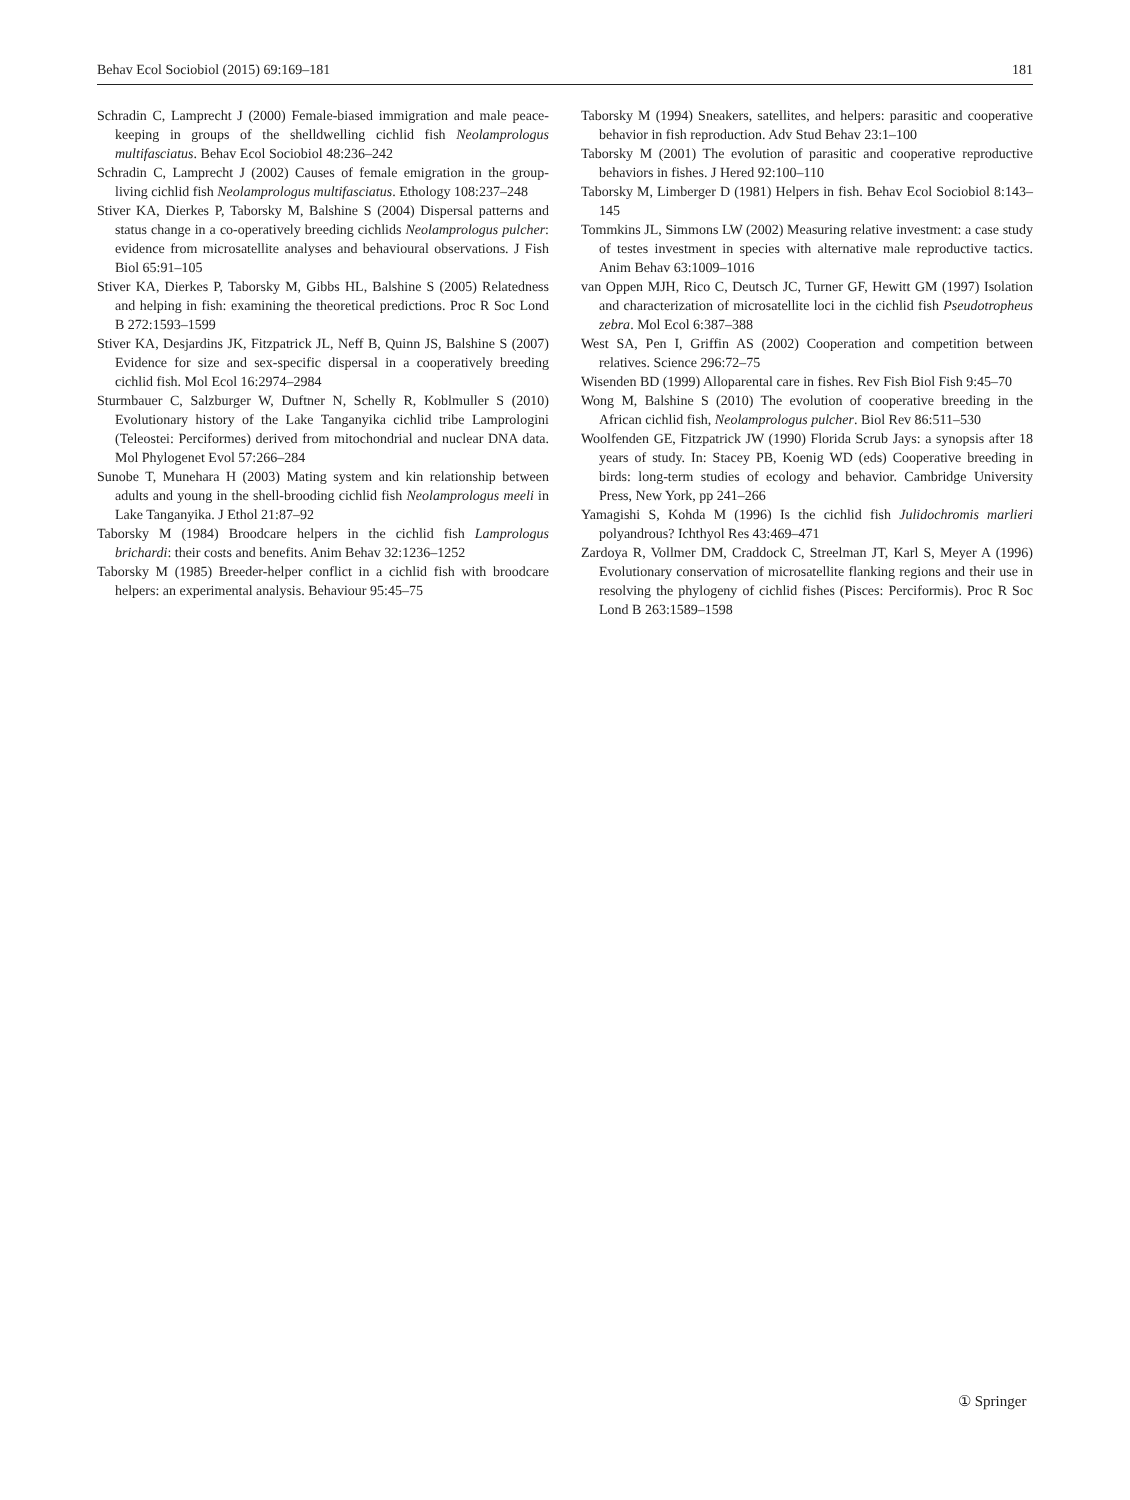Behav Ecol Sociobiol (2015) 69:169–181 181
Schradin C, Lamprecht J (2000) Female-biased immigration and male peace-keeping in groups of the shelldwelling cichlid fish Neolamprologus multifasciatus. Behav Ecol Sociobiol 48:236–242
Schradin C, Lamprecht J (2002) Causes of female emigration in the group-living cichlid fish Neolamprologus multifasciatus. Ethology 108:237–248
Stiver KA, Dierkes P, Taborsky M, Balshine S (2004) Dispersal patterns and status change in a co-operatively breeding cichlids Neolamprologus pulcher: evidence from microsatellite analyses and behavioural observations. J Fish Biol 65:91–105
Stiver KA, Dierkes P, Taborsky M, Gibbs HL, Balshine S (2005) Relatedness and helping in fish: examining the theoretical predictions. Proc R Soc Lond B 272:1593–1599
Stiver KA, Desjardins JK, Fitzpatrick JL, Neff B, Quinn JS, Balshine S (2007) Evidence for size and sex-specific dispersal in a cooperatively breeding cichlid fish. Mol Ecol 16:2974–2984
Sturmbauer C, Salzburger W, Duftner N, Schelly R, Koblmuller S (2010) Evolutionary history of the Lake Tanganyika cichlid tribe Lamprologini (Teleostei: Perciformes) derived from mitochondrial and nuclear DNA data. Mol Phylogenet Evol 57:266–284
Sunobe T, Munehara H (2003) Mating system and kin relationship between adults and young in the shell-brooding cichlid fish Neolamprologus meeli in Lake Tanganyika. J Ethol 21:87–92
Taborsky M (1984) Broodcare helpers in the cichlid fish Lamprologus brichardi: their costs and benefits. Anim Behav 32:1236–1252
Taborsky M (1985) Breeder-helper conflict in a cichlid fish with broodcare helpers: an experimental analysis. Behaviour 95:45–75
Taborsky M (1994) Sneakers, satellites, and helpers: parasitic and cooperative behavior in fish reproduction. Adv Stud Behav 23:1–100
Taborsky M (2001) The evolution of parasitic and cooperative reproductive behaviors in fishes. J Hered 92:100–110
Taborsky M, Limberger D (1981) Helpers in fish. Behav Ecol Sociobiol 8:143–145
Tommkins JL, Simmons LW (2002) Measuring relative investment: a case study of testes investment in species with alternative male reproductive tactics. Anim Behav 63:1009–1016
van Oppen MJH, Rico C, Deutsch JC, Turner GF, Hewitt GM (1997) Isolation and characterization of microsatellite loci in the cichlid fish Pseudotropheus zebra. Mol Ecol 6:387–388
West SA, Pen I, Griffin AS (2002) Cooperation and competition between relatives. Science 296:72–75
Wisenden BD (1999) Alloparental care in fishes. Rev Fish Biol Fish 9:45–70
Wong M, Balshine S (2010) The evolution of cooperative breeding in the African cichlid fish, Neolamprologus pulcher. Biol Rev 86:511–530
Woolfenden GE, Fitzpatrick JW (1990) Florida Scrub Jays: a synopsis after 18 years of study. In: Stacey PB, Koenig WD (eds) Cooperative breeding in birds: long-term studies of ecology and behavior. Cambridge University Press, New York, pp 241–266
Yamagishi S, Kohda M (1996) Is the cichlid fish Julidochromis marlieri polyandrous? Ichthyol Res 43:469–471
Zardoya R, Vollmer DM, Craddock C, Streelman JT, Karl S, Meyer A (1996) Evolutionary conservation of microsatellite flanking regions and their use in resolving the phylogeny of cichlid fishes (Pisces: Perciformis). Proc R Soc Lond B 263:1589–1598
① Springer